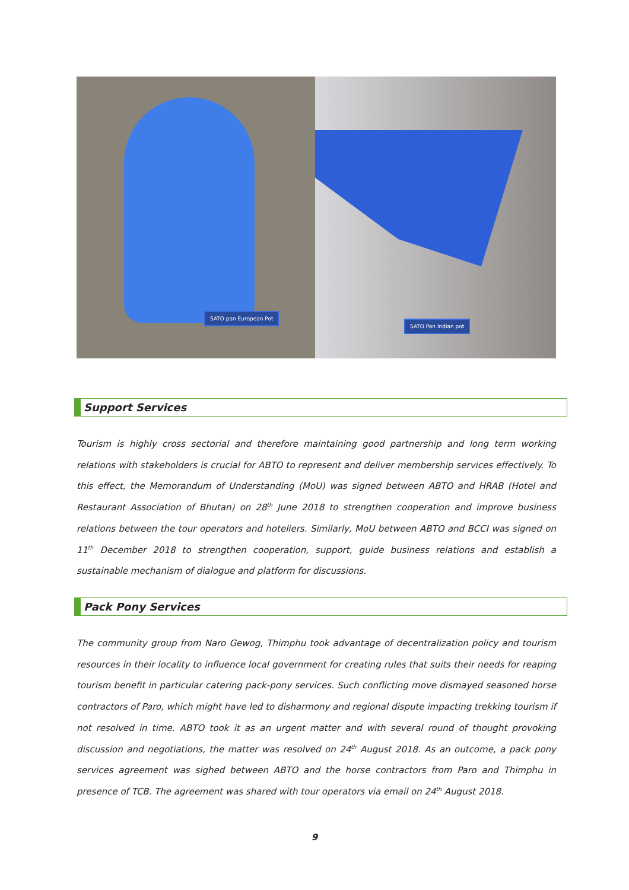SATO pan European Pot
SATO Pan Indian pot
Support Services
Tourism is highly cross sectorial and therefore maintaining good partnership and long term working relations with stakeholders is crucial for ABTO to represent and deliver membership services effectively. To this effect, the Memorandum of Understanding (MoU) was signed between ABTO and HRAB (Hotel and Restaurant Association of Bhutan) on 28<sup>th</sup> June 2018 to strengthen cooperation and improve business relations between the tour operators and hoteliers. Similarly, MoU between ABTO and BCCI was signed on 11<sup>th</sup> December 2018 to strengthen cooperation, support, guide business relations and establish a sustainable mechanism of dialogue and platform for discussions.
Pack Pony Services
The community group from Naro Gewog, Thimphu took advantage of decentralization policy and tourism resources in their locality to influence local government for creating rules that suits their needs for reaping tourism benefit in particular catering pack-pony services. Such conflicting move dismayed seasoned horse contractors of Paro, which might have led to disharmony and regional dispute impacting trekking tourism if not resolved in time. ABTO took it as an urgent matter and with several round of thought provoking discussion and negotiations, the matter was resolved on 24<sup>th</sup> August 2018. As an outcome, a pack pony services agreement was sighed between ABTO and the horse contractors from Paro and Thimphu in presence of TCB. The agreement was shared with tour operators via email on 24<sup>th</sup> August 2018.
9